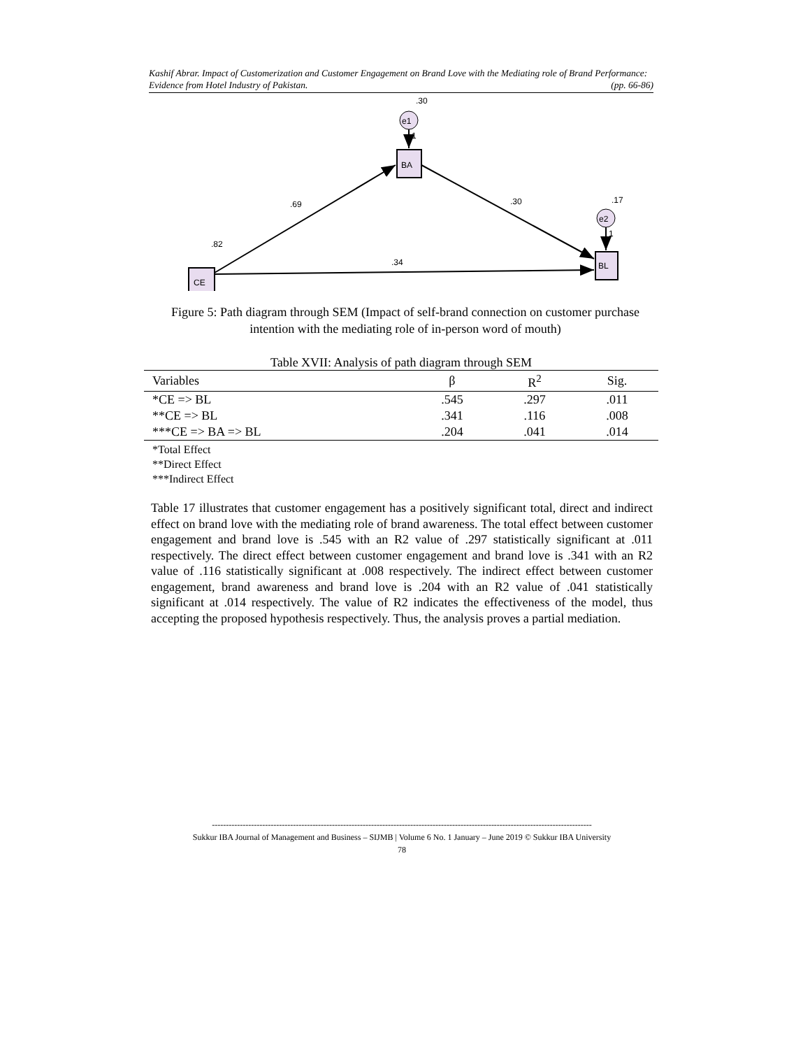Kashif Abrar. Impact of Customerization and Customer Engagement on Brand Love with the Mediating role of Brand Performance: Evidence from Hotel Industry of Pakistan. (pp. 66-86)
.30
e1
1
BA
CE
BL
e2
1
.69
.30
.17
.82
.34
Figure 5: Path diagram through SEM (Impact of self-brand connection on customer purchase intention with the mediating role of in-person word of mouth)
Table XVII: Analysis of path diagram through SEM
| Variables | β | R<sup>2</sup> | Sig. |
| --- | --- | --- | --- |
| *CE => BL | .545 | .297 | .011 |
| **CE => BL | .341 | .116 | .008 |
| ***CE => BA => BL | .204 | .041 | .014 |
*Total Effect
**Direct Effect
***Indirect Effect
Table 17 illustrates that customer engagement has a positively significant total, direct and indirect effect on brand love with the mediating role of brand awareness. The total effect between customer engagement and brand love is .545 with an R2 value of .297 statistically significant at .011 respectively. The direct effect between customer engagement and brand love is .341 with an R2 value of .116 statistically significant at .008 respectively. The indirect effect between customer engagement, brand awareness and brand love is .204 with an R2 value of .041 statistically significant at .014 respectively. The value of R2 indicates the effectiveness of the model, thus accepting the proposed hypothesis respectively. Thus, the analysis proves a partial mediation.
----------------------------------------------------------------------------------------------------------------------------------------
Sukkur IBA Journal of Management and Business – SIJMB | Volume 6 No. 1 January – June 2019 © Sukkur IBA University
78